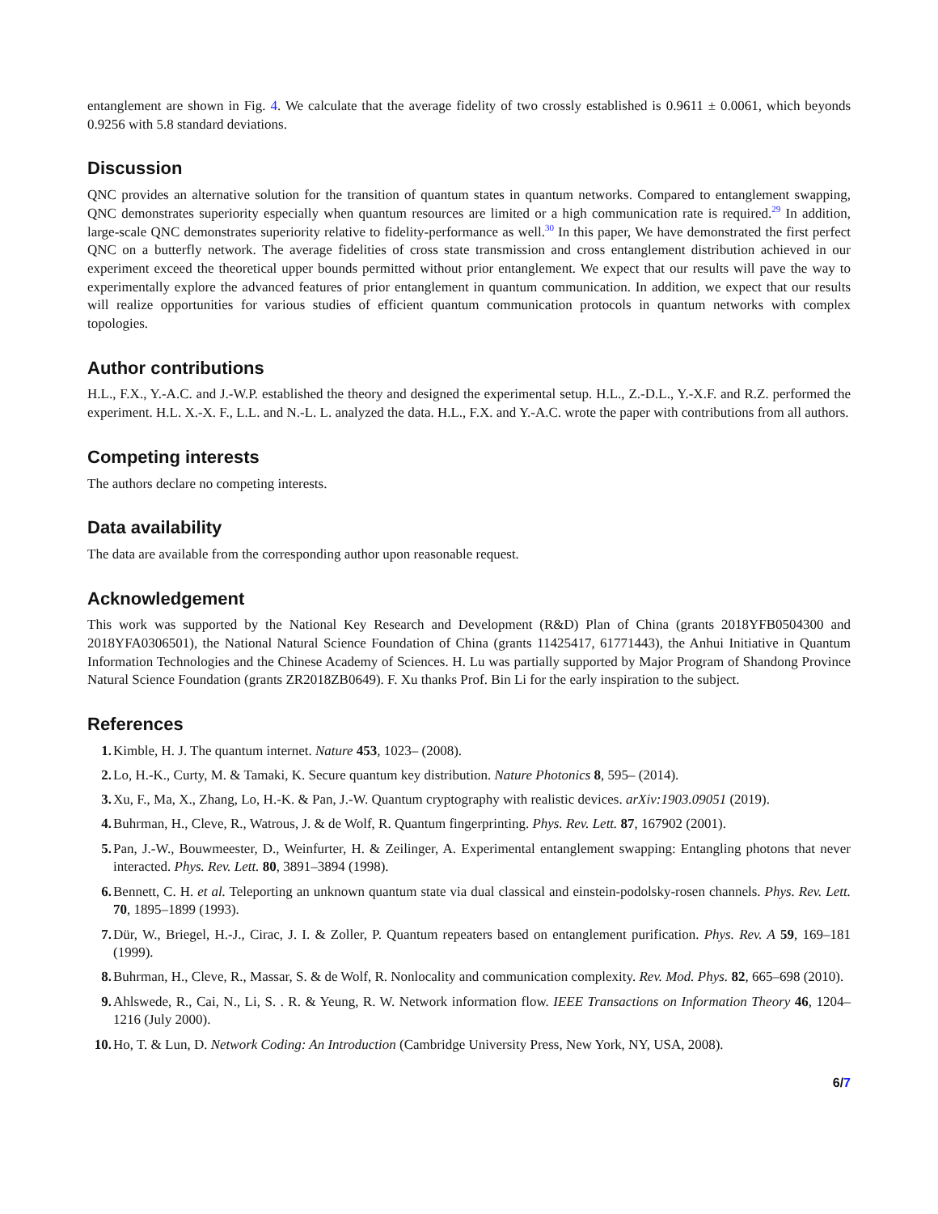entanglement are shown in Fig. 4. We calculate that the average fidelity of two crossly established is 0.9611 ± 0.0061, which beyonds 0.9256 with 5.8 standard deviations.
Discussion
QNC provides an alternative solution for the transition of quantum states in quantum networks. Compared to entanglement swapping, QNC demonstrates superiority especially when quantum resources are limited or a high communication rate is required.<sup>29</sup> In addition, large-scale QNC demonstrates superiority relative to fidelity-performance as well.<sup>30</sup> In this paper, We have demonstrated the first perfect QNC on a butterfly network. The average fidelities of cross state transmission and cross entanglement distribution achieved in our experiment exceed the theoretical upper bounds permitted without prior entanglement. We expect that our results will pave the way to experimentally explore the advanced features of prior entanglement in quantum communication. In addition, we expect that our results will realize opportunities for various studies of efficient quantum communication protocols in quantum networks with complex topologies.
Author contributions
H.L., F.X., Y.-A.C. and J.-W.P. established the theory and designed the experimental setup. H.L., Z.-D.L., Y.-X.F. and R.Z. performed the experiment. H.L. X.-X. F., L.L. and N.-L. L. analyzed the data. H.L., F.X. and Y.-A.C. wrote the paper with contributions from all authors.
Competing interests
The authors declare no competing interests.
Data availability
The data are available from the corresponding author upon reasonable request.
Acknowledgement
This work was supported by the National Key Research and Development (R&D) Plan of China (grants 2018YFB0504300 and 2018YFA0306501), the National Natural Science Foundation of China (grants 11425417, 61771443), the Anhui Initiative in Quantum Information Technologies and the Chinese Academy of Sciences. H. Lu was partially supported by Major Program of Shandong Province Natural Science Foundation (grants ZR2018ZB0649). F. Xu thanks Prof. Bin Li for the early inspiration to the subject.
References
1. Kimble, H. J. The quantum internet. Nature 453, 1023– (2008).
2. Lo, H.-K., Curty, M. & Tamaki, K. Secure quantum key distribution. Nature Photonics 8, 595– (2014).
3. Xu, F., Ma, X., Zhang, Lo, H.-K. & Pan, J.-W. Quantum cryptography with realistic devices. arXiv:1903.09051 (2019).
4. Buhrman, H., Cleve, R., Watrous, J. & de Wolf, R. Quantum fingerprinting. Phys. Rev. Lett. 87, 167902 (2001).
5. Pan, J.-W., Bouwmeester, D., Weinfurter, H. & Zeilinger, A. Experimental entanglement swapping: Entangling photons that never interacted. Phys. Rev. Lett. 80, 3891–3894 (1998).
6. Bennett, C. H. et al. Teleporting an unknown quantum state via dual classical and einstein-podolsky-rosen channels. Phys. Rev. Lett. 70, 1895–1899 (1993).
7. Dür, W., Briegel, H.-J., Cirac, J. I. & Zoller, P. Quantum repeaters based on entanglement purification. Phys. Rev. A 59, 169–181 (1999).
8. Buhrman, H., Cleve, R., Massar, S. & de Wolf, R. Nonlocality and communication complexity. Rev. Mod. Phys. 82, 665–698 (2010).
9. Ahlswede, R., Cai, N., Li, S. . R. & Yeung, R. W. Network information flow. IEEE Transactions on Information Theory 46, 1204–1216 (July 2000).
10. Ho, T. & Lun, D. Network Coding: An Introduction (Cambridge University Press, New York, NY, USA, 2008).
6/7